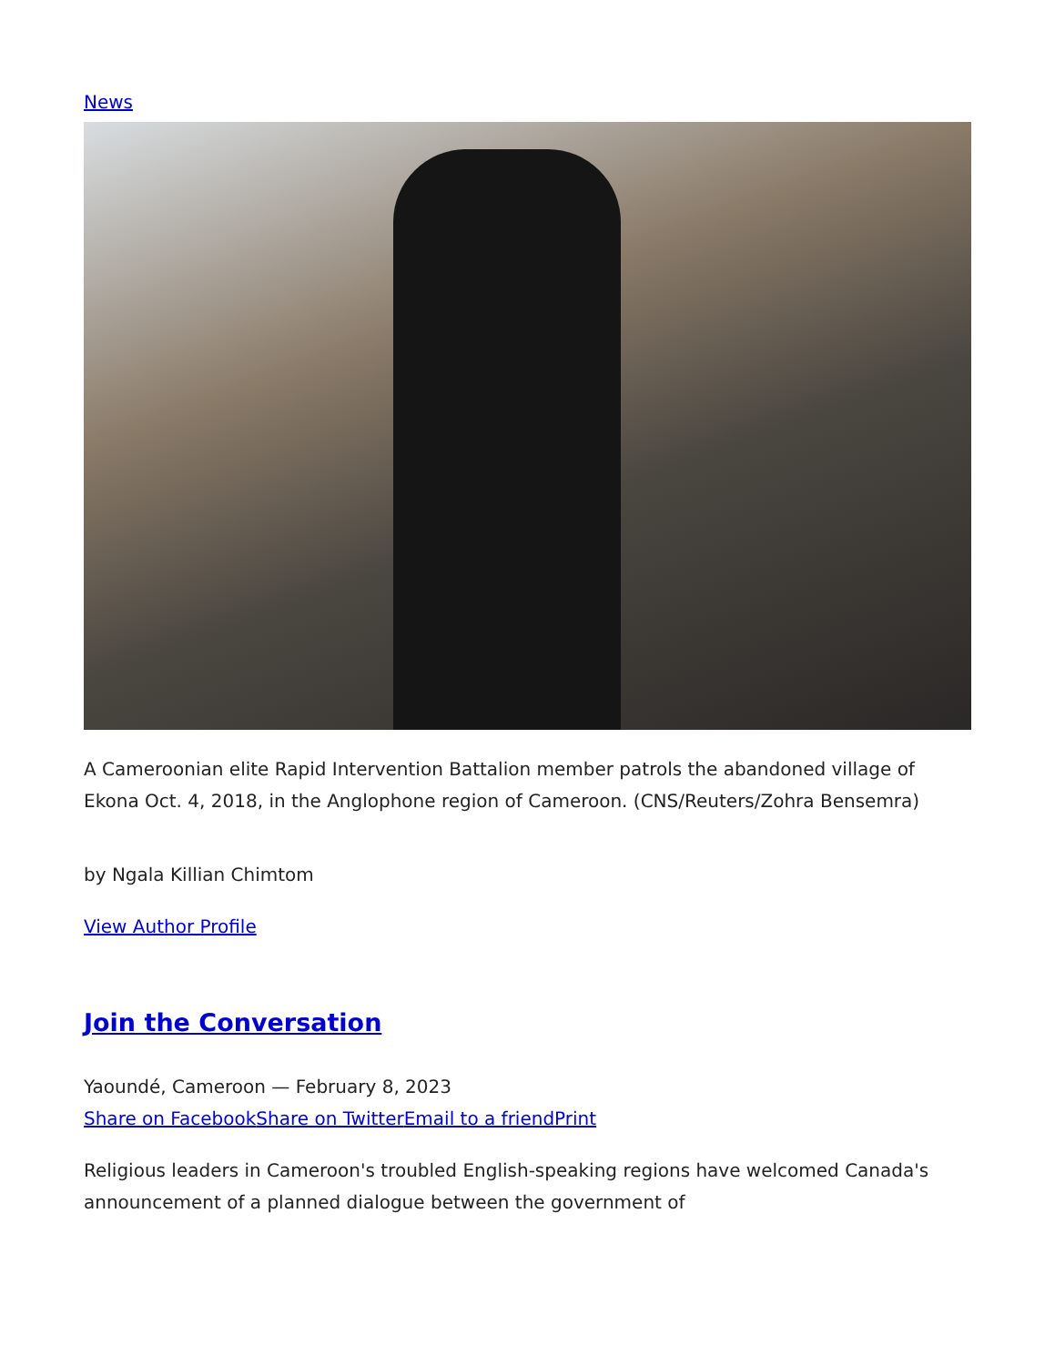News
A Cameroonian elite Rapid Intervention Battalion member patrols the abandoned village of Ekona Oct. 4, 2018, in the Anglophone region of Cameroon. (CNS/Reuters/Zohra Bensemra)
by Ngala Killian Chimtom
View Author Profile
Join the Conversation
Yaoundé, Cameroon — February 8, 2023
Share on Facebook Share on Twitter Email to a friend Print
Religious leaders in Cameroon's troubled English-speaking regions have welcomed Canada's announcement of a planned dialogue between the government of